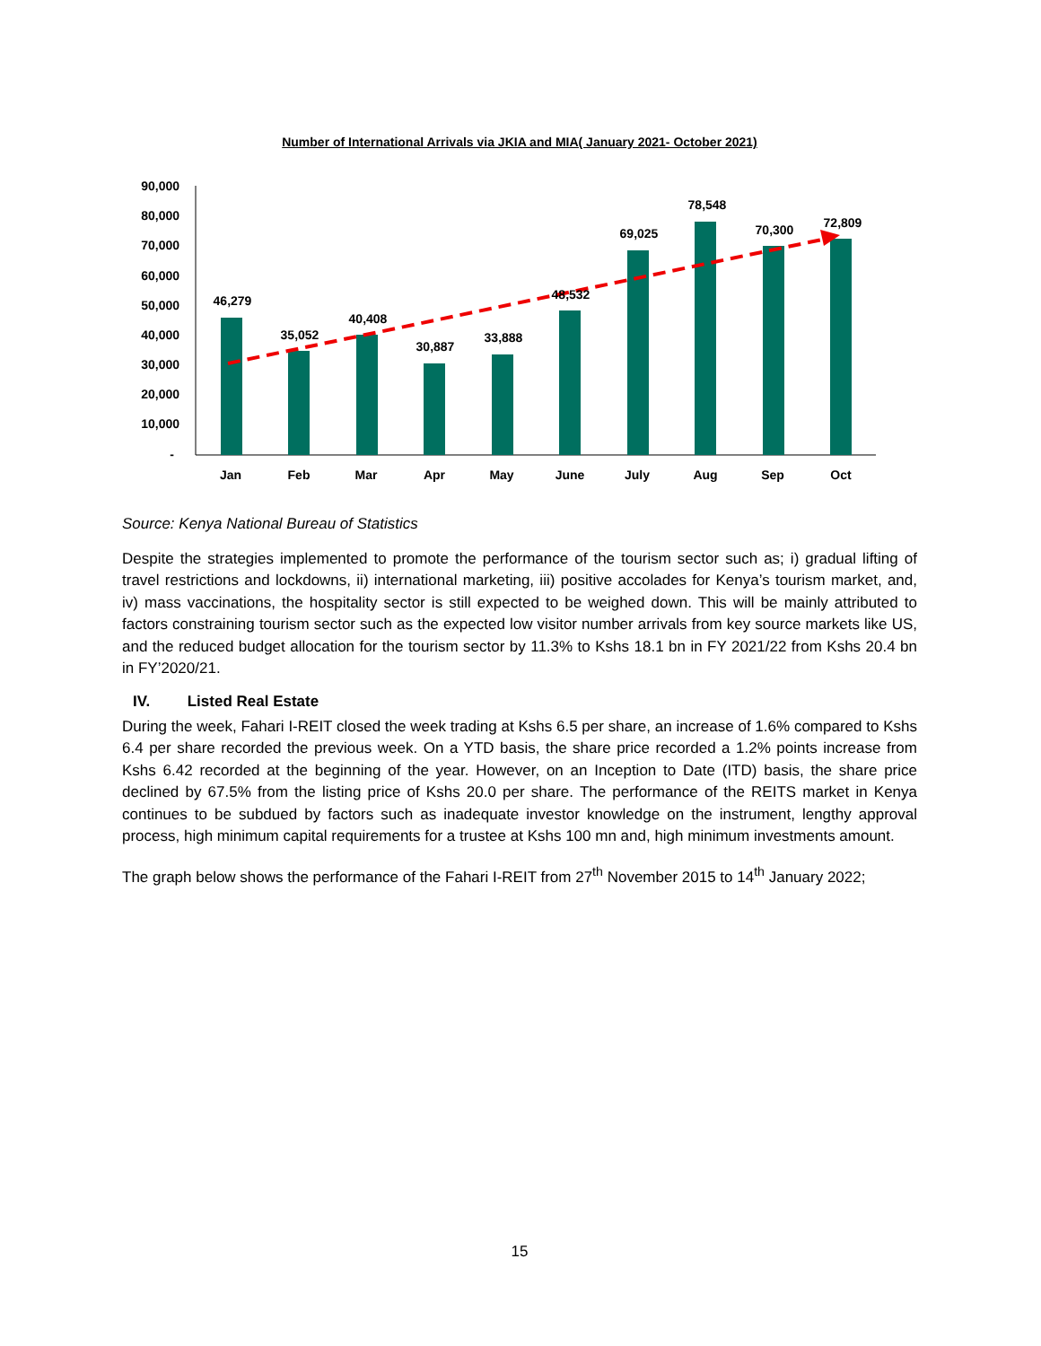Number of International Arrivals via JKIA and MIA( January 2021- October 2021)
90,000
80,000
70,000
60,000
50,000
40,000
30,000
20,000
10,000
-
46,279
35,052
40,408
30,887
33,888
48,532
69,025
78,548
70,300
72,809
Jan
Feb
Mar
Apr
May
June
July
Aug
Sep
Oct
Source: Kenya National Bureau of Statistics
Despite the strategies implemented to promote the performance of the tourism sector such as; i) gradual lifting of travel restrictions and lockdowns, ii) international marketing, iii) positive accolades for Kenya’s tourism market, and, iv) mass vaccinations, the hospitality sector is still expected to be weighed down. This will be mainly attributed to factors constraining tourism sector such as the expected low visitor number arrivals from key source markets like US, and the reduced budget allocation for the tourism sector by 11.3% to Kshs 18.1 bn in FY 2021/22 from Kshs 20.4 bn in FY’2020/21.
IV. Listed Real Estate
During the week, Fahari I-REIT closed the week trading at Kshs 6.5 per share, an increase of 1.6% compared to Kshs 6.4 per share recorded the previous week. On a YTD basis, the share price recorded a 1.2% points increase from Kshs 6.42 recorded at the beginning of the year. However, on an Inception to Date (ITD) basis, the share price declined by 67.5% from the listing price of Kshs 20.0 per share. The performance of the REITS market in Kenya continues to be subdued by factors such as inadequate investor knowledge on the instrument, lengthy approval process, high minimum capital requirements for a trustee at Kshs 100 mn and, high minimum investments amount.
The graph below shows the performance of the Fahari I-REIT from 27<sup>th</sup> November 2015 to 14<sup>th</sup> January 2022;
15